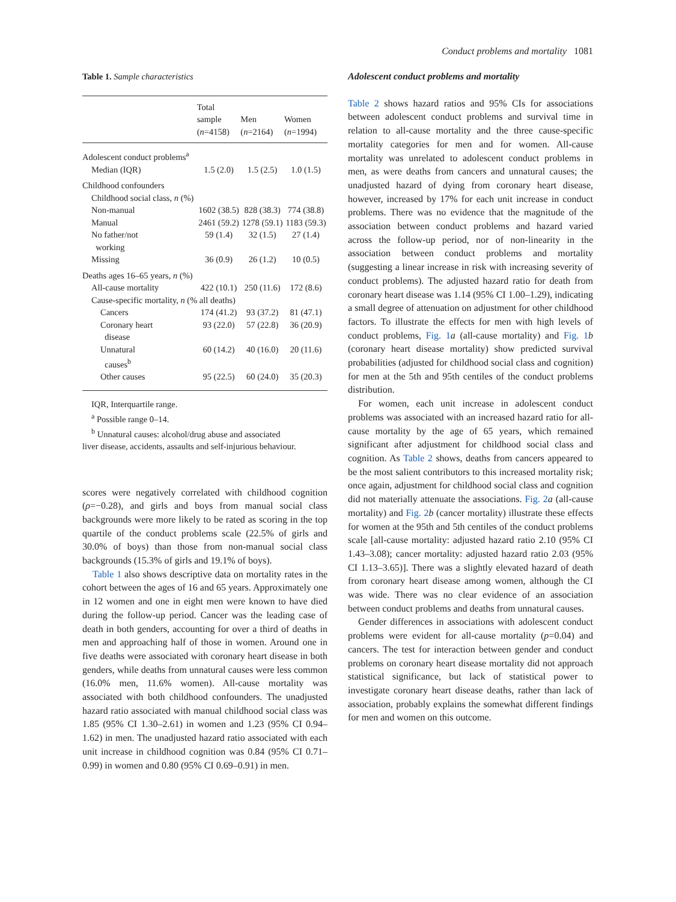Conduct problems and mortality 1081
Table 1. Sample characteristics
| | Total sample ( n =4158) | Men ( n =2164) | Women ( n =1994) |
| --- | --- | --- | --- |
| Adolescent conduct problems<sup>a</sup> | | | |
| Median (IQR) | 1.5 (2.0) | 1.5 (2.5) | 1.0 (1.5) |
| Childhood confounders | | | |
| Childhood social class, n (%) | | | |
| Non-manual | 1602 (38.5) | 828 (38.3) | 774 (38.8) |
| Manual | 2461 (59.2) | 1278 (59.1) | 1183 (59.3) |
| No father/not working | 59 (1.4) | 32 (1.5) | 27 (1.4) |
| Missing | 36 (0.9) | 26 (1.2) | 10 (0.5) |
| Deaths ages 16–65 years, n (%) | | | |
| All-cause mortality | 422 (10.1) | 250 (11.6) | 172 (8.6) |
| Cause-specific mortality, n (% all deaths) | | | |
| Cancers | 174 (41.2) | 93 (37.2) | 81 (47.1) |
| Coronary heart disease | 93 (22.0) | 57 (22.8) | 36 (20.9) |
| Unnatural causes<sup>b</sup> | 60 (14.2) | 40 (16.0) | 20 (11.6) |
| Other causes | 95 (22.5) | 60 (24.0) | 35 (20.3) |
IQR, Interquartile range.
<sup>a</sup> Possible range 0–14.
<sup>b</sup> Unnatural causes: alcohol/drug abuse and associated
liver disease, accidents, assaults and self-injurious behaviour.
scores were negatively correlated with childhood cognition (ρ=−0.28), and girls and boys from manual social class backgrounds were more likely to be rated as scoring in the top quartile of the conduct problems scale (22.5% of girls and 30.0% of boys) than those from non-manual social class backgrounds (15.3% of girls and 19.1% of boys).
Table 1 also shows descriptive data on mortality rates in the cohort between the ages of 16 and 65 years. Approximately one in 12 women and one in eight men were known to have died during the follow-up period. Cancer was the leading case of death in both genders, accounting for over a third of deaths in men and approaching half of those in women. Around one in five deaths were associated with coronary heart disease in both genders, while deaths from unnatural causes were less common (16.0% men, 11.6% women). All-cause mortality was associated with both childhood confounders. The unadjusted hazard ratio associated with manual childhood social class was 1.85 (95% CI 1.30–2.61) in women and 1.23 (95% CI 0.94–1.62) in men. The unadjusted hazard ratio associated with each unit increase in childhood cognition was 0.84 (95% CI 0.71–0.99) in women and 0.80 (95% CI 0.69–0.91) in men.
Adolescent conduct problems and mortality
Table 2 shows hazard ratios and 95% CIs for associations between adolescent conduct problems and survival time in relation to all-cause mortality and the three cause-specific mortality categories for men and for women. All-cause mortality was unrelated to adolescent conduct problems in men, as were deaths from cancers and unnatural causes; the unadjusted hazard of dying from coronary heart disease, however, increased by 17% for each unit increase in conduct problems. There was no evidence that the magnitude of the association between conduct problems and hazard varied across the follow-up period, nor of non-linearity in the association between conduct problems and mortality (suggesting a linear increase in risk with increasing severity of conduct problems). The adjusted hazard ratio for death from coronary heart disease was 1.14 (95% CI 1.00–1.29), indicating a small degree of attenuation on adjustment for other childhood factors. To illustrate the effects for men with high levels of conduct problems, Fig. 1 a (all-cause mortality) and Fig. 1 b (coronary heart disease mortality) show predicted survival probabilities (adjusted for childhood social class and cognition) for men at the 5th and 95th centiles of the conduct problems distribution.
For women, each unit increase in adolescent conduct problems was associated with an increased hazard ratio for all-cause mortality by the age of 65 years, which remained significant after adjustment for childhood social class and cognition. As Table 2 shows, deaths from cancers appeared to be the most salient contributors to this increased mortality risk; once again, adjustment for childhood social class and cognition did not materially attenuate the associations. Fig. 2 a (all-cause mortality) and Fig. 2 b (cancer mortality) illustrate these effects for women at the 95th and 5th centiles of the conduct problems scale [all-cause mortality: adjusted hazard ratio 2.10 (95% CI 1.43–3.08); cancer mortality: adjusted hazard ratio 2.03 (95% CI 1.13–3.65)]. There was a slightly elevated hazard of death from coronary heart disease among women, although the CI was wide. There was no clear evidence of an association between conduct problems and deaths from unnatural causes.
Gender differences in associations with adolescent conduct problems were evident for all-cause mortality (p=0.04) and cancers. The test for interaction between gender and conduct problems on coronary heart disease mortality did not approach statistical significance, but lack of statistical power to investigate coronary heart disease deaths, rather than lack of association, probably explains the somewhat different findings for men and women on this outcome.